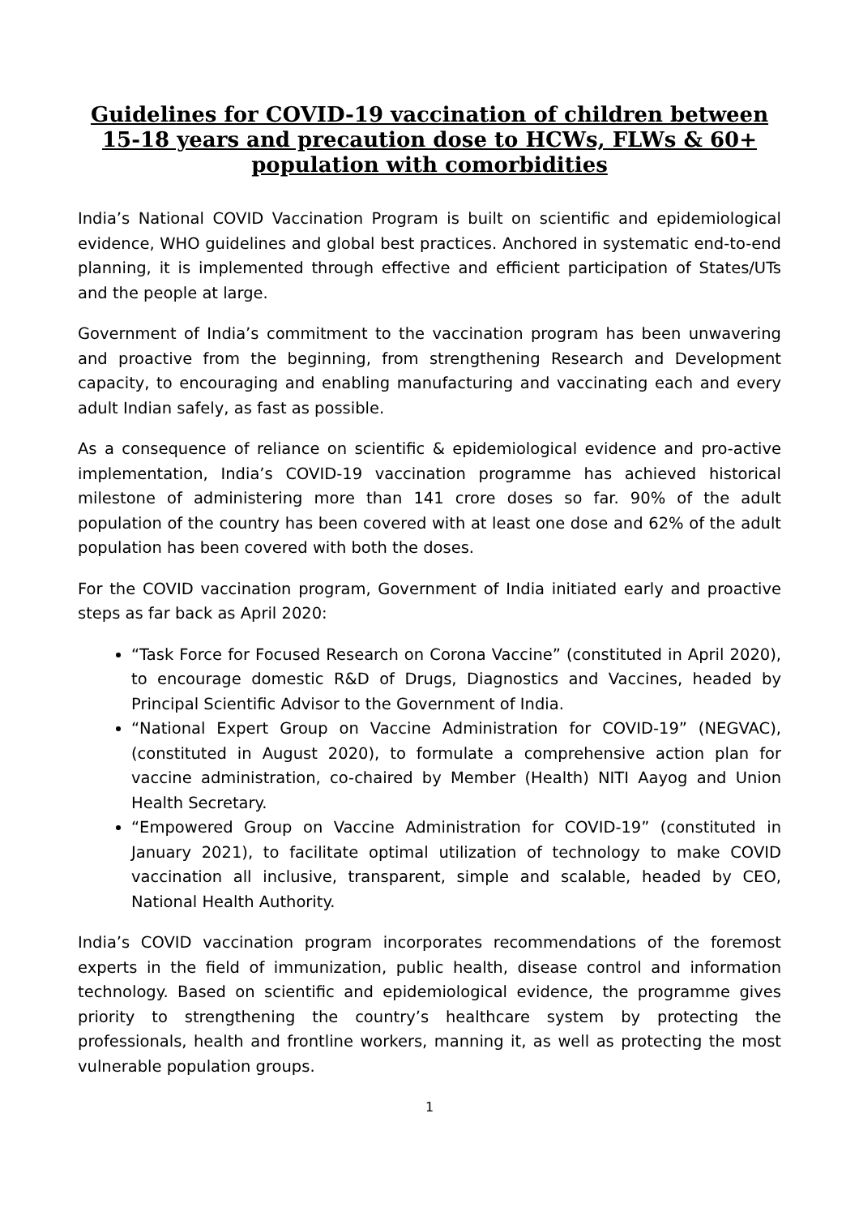Guidelines for COVID-19 vaccination of children between 15-18 years and precaution dose to HCWs, FLWs & 60+ population with comorbidities
India’s National COVID Vaccination Program is built on scientific and epidemiological evidence, WHO guidelines and global best practices. Anchored in systematic end-to-end planning, it is implemented through effective and efficient participation of States/UTs and the people at large.
Government of India’s commitment to the vaccination program has been unwavering and proactive from the beginning, from strengthening Research and Development capacity, to encouraging and enabling manufacturing and vaccinating each and every adult Indian safely, as fast as possible.
As a consequence of reliance on scientific & epidemiological evidence and pro-active implementation, India’s COVID-19 vaccination programme has achieved historical milestone of administering more than 141 crore doses so far. 90% of the adult population of the country has been covered with at least one dose and 62% of the adult population has been covered with both the doses.
For the COVID vaccination program, Government of India initiated early and proactive steps as far back as April 2020:
“Task Force for Focused Research on Corona Vaccine” (constituted in April 2020), to encourage domestic R&D of Drugs, Diagnostics and Vaccines, headed by Principal Scientific Advisor to the Government of India.
“National Expert Group on Vaccine Administration for COVID-19” (NEGVAC), (constituted in August 2020), to formulate a comprehensive action plan for vaccine administration, co-chaired by Member (Health) NITI Aayog and Union Health Secretary.
“Empowered Group on Vaccine Administration for COVID-19” (constituted in January 2021), to facilitate optimal utilization of technology to make COVID vaccination all inclusive, transparent, simple and scalable, headed by CEO, National Health Authority.
India’s COVID vaccination program incorporates recommendations of the foremost experts in the field of immunization, public health, disease control and information technology. Based on scientific and epidemiological evidence, the programme gives priority to strengthening the country’s healthcare system by protecting the professionals, health and frontline workers, manning it, as well as protecting the most vulnerable population groups.
1